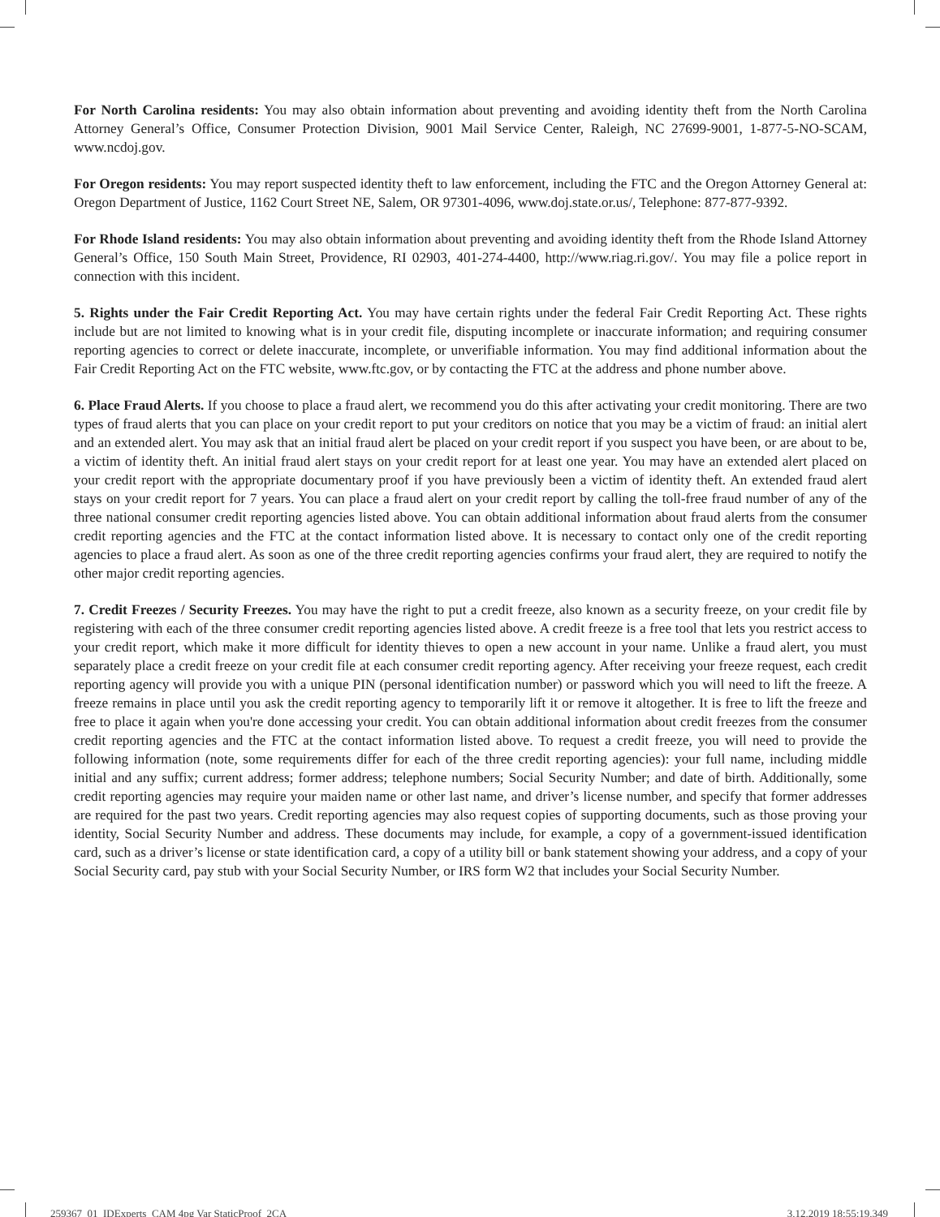For North Carolina residents: You may also obtain information about preventing and avoiding identity theft from the North Carolina Attorney General’s Office, Consumer Protection Division, 9001 Mail Service Center, Raleigh, NC 27699-9001, 1-877-5-NO-SCAM, www.ncdoj.gov.
For Oregon residents: You may report suspected identity theft to law enforcement, including the FTC and the Oregon Attorney General at: Oregon Department of Justice, 1162 Court Street NE, Salem, OR 97301-4096, www.doj.state.or.us/, Telephone: 877-877-9392.
For Rhode Island residents: You may also obtain information about preventing and avoiding identity theft from the Rhode Island Attorney General’s Office, 150 South Main Street, Providence, RI 02903, 401-274-4400, http://www.riag.ri.gov/. You may file a police report in connection with this incident.
5. Rights under the Fair Credit Reporting Act. You may have certain rights under the federal Fair Credit Reporting Act. These rights include but are not limited to knowing what is in your credit file, disputing incomplete or inaccurate information; and requiring consumer reporting agencies to correct or delete inaccurate, incomplete, or unverifiable information. You may find additional information about the Fair Credit Reporting Act on the FTC website, www.ftc.gov, or by contacting the FTC at the address and phone number above.
6. Place Fraud Alerts. If you choose to place a fraud alert, we recommend you do this after activating your credit monitoring. There are two types of fraud alerts that you can place on your credit report to put your creditors on notice that you may be a victim of fraud: an initial alert and an extended alert. You may ask that an initial fraud alert be placed on your credit report if you suspect you have been, or are about to be, a victim of identity theft. An initial fraud alert stays on your credit report for at least one year. You may have an extended alert placed on your credit report with the appropriate documentary proof if you have previously been a victim of identity theft. An extended fraud alert stays on your credit report for 7 years. You can place a fraud alert on your credit report by calling the toll-free fraud number of any of the three national consumer credit reporting agencies listed above. You can obtain additional information about fraud alerts from the consumer credit reporting agencies and the FTC at the contact information listed above. It is necessary to contact only one of the credit reporting agencies to place a fraud alert. As soon as one of the three credit reporting agencies confirms your fraud alert, they are required to notify the other major credit reporting agencies.
7. Credit Freezes / Security Freezes. You may have the right to put a credit freeze, also known as a security freeze, on your credit file by registering with each of the three consumer credit reporting agencies listed above. A credit freeze is a free tool that lets you restrict access to your credit report, which make it more difficult for identity thieves to open a new account in your name. Unlike a fraud alert, you must separately place a credit freeze on your credit file at each consumer credit reporting agency. After receiving your freeze request, each credit reporting agency will provide you with a unique PIN (personal identification number) or password which you will need to lift the freeze. A freeze remains in place until you ask the credit reporting agency to temporarily lift it or remove it altogether. It is free to lift the freeze and free to place it again when you're done accessing your credit. You can obtain additional information about credit freezes from the consumer credit reporting agencies and the FTC at the contact information listed above. To request a credit freeze, you will need to provide the following information (note, some requirements differ for each of the three credit reporting agencies): your full name, including middle initial and any suffix; current address; former address; telephone numbers; Social Security Number; and date of birth. Additionally, some credit reporting agencies may require your maiden name or other last name, and driver’s license number, and specify that former addresses are required for the past two years. Credit reporting agencies may also request copies of supporting documents, such as those proving your identity, Social Security Number and address. These documents may include, for example, a copy of a government-issued identification card, such as a driver’s license or state identification card, a copy of a utility bill or bank statement showing your address, and a copy of your Social Security card, pay stub with your Social Security Number, or IRS form W2 that includes your Social Security Number.
259367_01_IDExperts_CAM 4pg Var StaticProof_2CA 3.12.2019 18:55:19.349